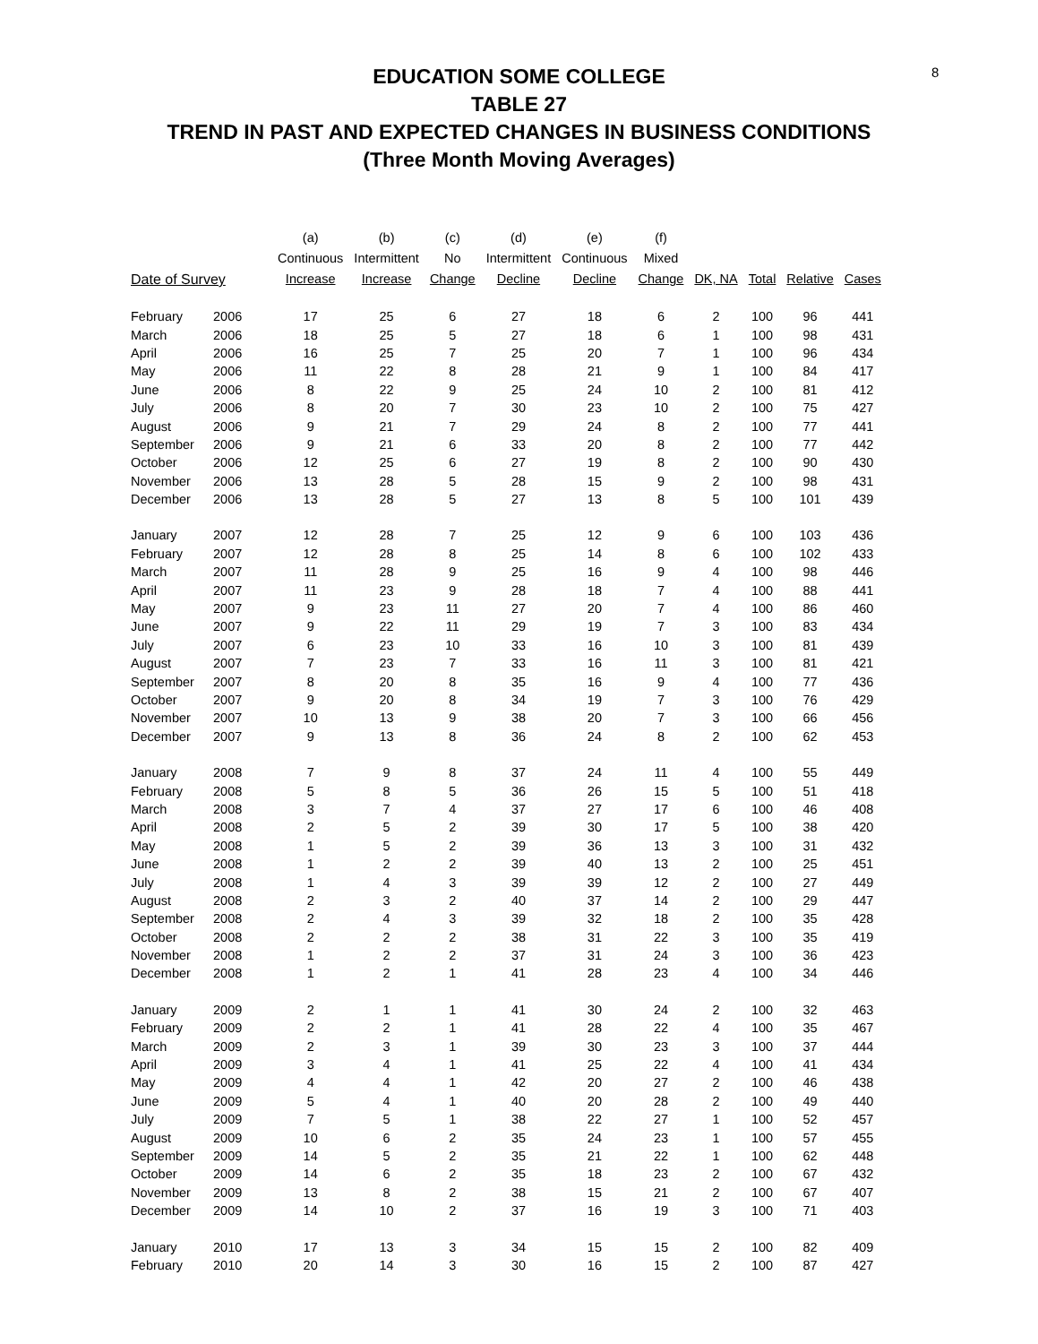8
EDUCATION SOME COLLEGE
TABLE 27
TREND IN PAST AND EXPECTED CHANGES IN BUSINESS CONDITIONS
(Three Month Moving Averages)
| | | (a) Continuous | (b) Intermittent | (c) No | (d) Intermittent | (e) Continuous | (f) Mixed | | | | |
| --- | --- | --- | --- | --- | --- | --- | --- | --- | --- | --- | --- |
| Date of Survey | | Increase | Increase | Change | Decline | Decline | Change | DK, NA | Total | Relative | Cases |
| February | 2006 | 17 | 25 | 6 | 27 | 18 | 6 | 2 | 100 | 96 | 441 |
| March | 2006 | 18 | 25 | 5 | 27 | 18 | 6 | 1 | 100 | 98 | 431 |
| April | 2006 | 16 | 25 | 7 | 25 | 20 | 7 | 1 | 100 | 96 | 434 |
| May | 2006 | 11 | 22 | 8 | 28 | 21 | 9 | 1 | 100 | 84 | 417 |
| June | 2006 | 8 | 22 | 9 | 25 | 24 | 10 | 2 | 100 | 81 | 412 |
| July | 2006 | 8 | 20 | 7 | 30 | 23 | 10 | 2 | 100 | 75 | 427 |
| August | 2006 | 9 | 21 | 7 | 29 | 24 | 8 | 2 | 100 | 77 | 441 |
| September | 2006 | 9 | 21 | 6 | 33 | 20 | 8 | 2 | 100 | 77 | 442 |
| October | 2006 | 12 | 25 | 6 | 27 | 19 | 8 | 2 | 100 | 90 | 430 |
| November | 2006 | 13 | 28 | 5 | 28 | 15 | 9 | 2 | 100 | 98 | 431 |
| December | 2006 | 13 | 28 | 5 | 27 | 13 | 8 | 5 | 100 | 101 | 439 |
| January | 2007 | 12 | 28 | 7 | 25 | 12 | 9 | 6 | 100 | 103 | 436 |
| February | 2007 | 12 | 28 | 8 | 25 | 14 | 8 | 6 | 100 | 102 | 433 |
| March | 2007 | 11 | 28 | 9 | 25 | 16 | 9 | 4 | 100 | 98 | 446 |
| April | 2007 | 11 | 23 | 9 | 28 | 18 | 7 | 4 | 100 | 88 | 441 |
| May | 2007 | 9 | 23 | 11 | 27 | 20 | 7 | 4 | 100 | 86 | 460 |
| June | 2007 | 9 | 22 | 11 | 29 | 19 | 7 | 3 | 100 | 83 | 434 |
| July | 2007 | 6 | 23 | 10 | 33 | 16 | 10 | 3 | 100 | 81 | 439 |
| August | 2007 | 7 | 23 | 7 | 33 | 16 | 11 | 3 | 100 | 81 | 421 |
| September | 2007 | 8 | 20 | 8 | 35 | 16 | 9 | 4 | 100 | 77 | 436 |
| October | 2007 | 9 | 20 | 8 | 34 | 19 | 7 | 3 | 100 | 76 | 429 |
| November | 2007 | 10 | 13 | 9 | 38 | 20 | 7 | 3 | 100 | 66 | 456 |
| December | 2007 | 9 | 13 | 8 | 36 | 24 | 8 | 2 | 100 | 62 | 453 |
| January | 2008 | 7 | 9 | 8 | 37 | 24 | 11 | 4 | 100 | 55 | 449 |
| February | 2008 | 5 | 8 | 5 | 36 | 26 | 15 | 5 | 100 | 51 | 418 |
| March | 2008 | 3 | 7 | 4 | 37 | 27 | 17 | 6 | 100 | 46 | 408 |
| April | 2008 | 2 | 5 | 2 | 39 | 30 | 17 | 5 | 100 | 38 | 420 |
| May | 2008 | 1 | 5 | 2 | 39 | 36 | 13 | 3 | 100 | 31 | 432 |
| June | 2008 | 1 | 2 | 2 | 39 | 40 | 13 | 2 | 100 | 25 | 451 |
| July | 2008 | 1 | 4 | 3 | 39 | 39 | 12 | 2 | 100 | 27 | 449 |
| August | 2008 | 2 | 3 | 2 | 40 | 37 | 14 | 2 | 100 | 29 | 447 |
| September | 2008 | 2 | 4 | 3 | 39 | 32 | 18 | 2 | 100 | 35 | 428 |
| October | 2008 | 2 | 2 | 2 | 38 | 31 | 22 | 3 | 100 | 35 | 419 |
| November | 2008 | 1 | 2 | 2 | 37 | 31 | 24 | 3 | 100 | 36 | 423 |
| December | 2008 | 1 | 2 | 1 | 41 | 28 | 23 | 4 | 100 | 34 | 446 |
| January | 2009 | 2 | 1 | 1 | 41 | 30 | 24 | 2 | 100 | 32 | 463 |
| February | 2009 | 2 | 2 | 1 | 41 | 28 | 22 | 4 | 100 | 35 | 467 |
| March | 2009 | 2 | 3 | 1 | 39 | 30 | 23 | 3 | 100 | 37 | 444 |
| April | 2009 | 3 | 4 | 1 | 41 | 25 | 22 | 4 | 100 | 41 | 434 |
| May | 2009 | 4 | 4 | 1 | 42 | 20 | 27 | 2 | 100 | 46 | 438 |
| June | 2009 | 5 | 4 | 1 | 40 | 20 | 28 | 2 | 100 | 49 | 440 |
| July | 2009 | 7 | 5 | 1 | 38 | 22 | 27 | 1 | 100 | 52 | 457 |
| August | 2009 | 10 | 6 | 2 | 35 | 24 | 23 | 1 | 100 | 57 | 455 |
| September | 2009 | 14 | 5 | 2 | 35 | 21 | 22 | 1 | 100 | 62 | 448 |
| October | 2009 | 14 | 6 | 2 | 35 | 18 | 23 | 2 | 100 | 67 | 432 |
| November | 2009 | 13 | 8 | 2 | 38 | 15 | 21 | 2 | 100 | 67 | 407 |
| December | 2009 | 14 | 10 | 2 | 37 | 16 | 19 | 3 | 100 | 71 | 403 |
| January | 2010 | 17 | 13 | 3 | 34 | 15 | 15 | 2 | 100 | 82 | 409 |
| February | 2010 | 20 | 14 | 3 | 30 | 16 | 15 | 2 | 100 | 87 | 427 |